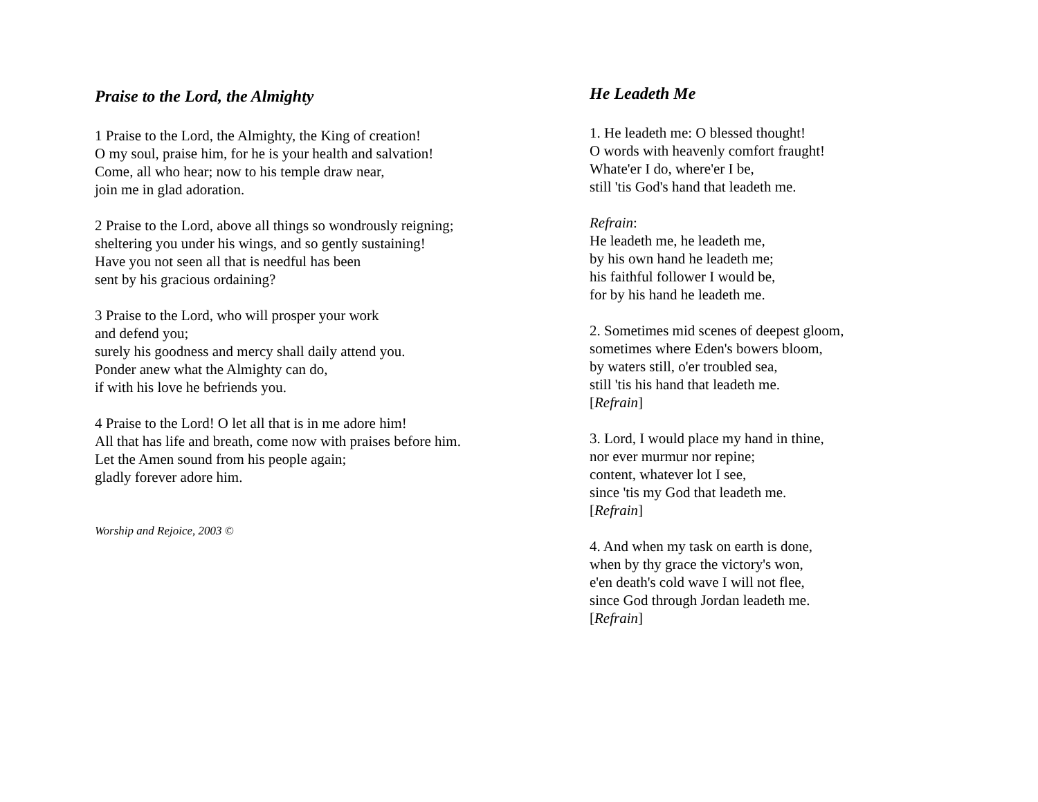Praise to the Lord, the Almighty
1 Praise to the Lord, the Almighty, the King of creation!
O my soul, praise him, for he is your health and salvation!
Come, all who hear; now to his temple draw near,
join me in glad adoration.
2 Praise to the Lord, above all things so wondrously reigning;
sheltering you under his wings, and so gently sustaining!
Have you not seen all that is needful has been
sent by his gracious ordaining?
3 Praise to the Lord, who will prosper your work
and defend you;
surely his goodness and mercy shall daily attend you.
Ponder anew what the Almighty can do,
if with his love he befriends you.
4 Praise to the Lord! O let all that is in me adore him!
All that has life and breath, come now with praises before him.
Let the Amen sound from his people again;
gladly forever adore him.
Worship and Rejoice, 2003 ©
He Leadeth Me
1. He leadeth me: O blessed thought!
O words with heavenly comfort fraught!
Whate'er I do, where'er I be,
still 'tis God's hand that leadeth me.
Refrain:
He leadeth me, he leadeth me,
by his own hand he leadeth me;
his faithful follower I would be,
for by his hand he leadeth me.
2. Sometimes mid scenes of deepest gloom,
sometimes where Eden's bowers bloom,
by waters still, o'er troubled sea,
still 'tis his hand that leadeth me.
[Refrain]
3. Lord, I would place my hand in thine,
nor ever murmur nor repine;
content, whatever lot I see,
since 'tis my God that leadeth me.
[Refrain]
4. And when my task on earth is done,
when by thy grace the victory's won,
e'en death's cold wave I will not flee,
since God through Jordan leadeth me.
[Refrain]